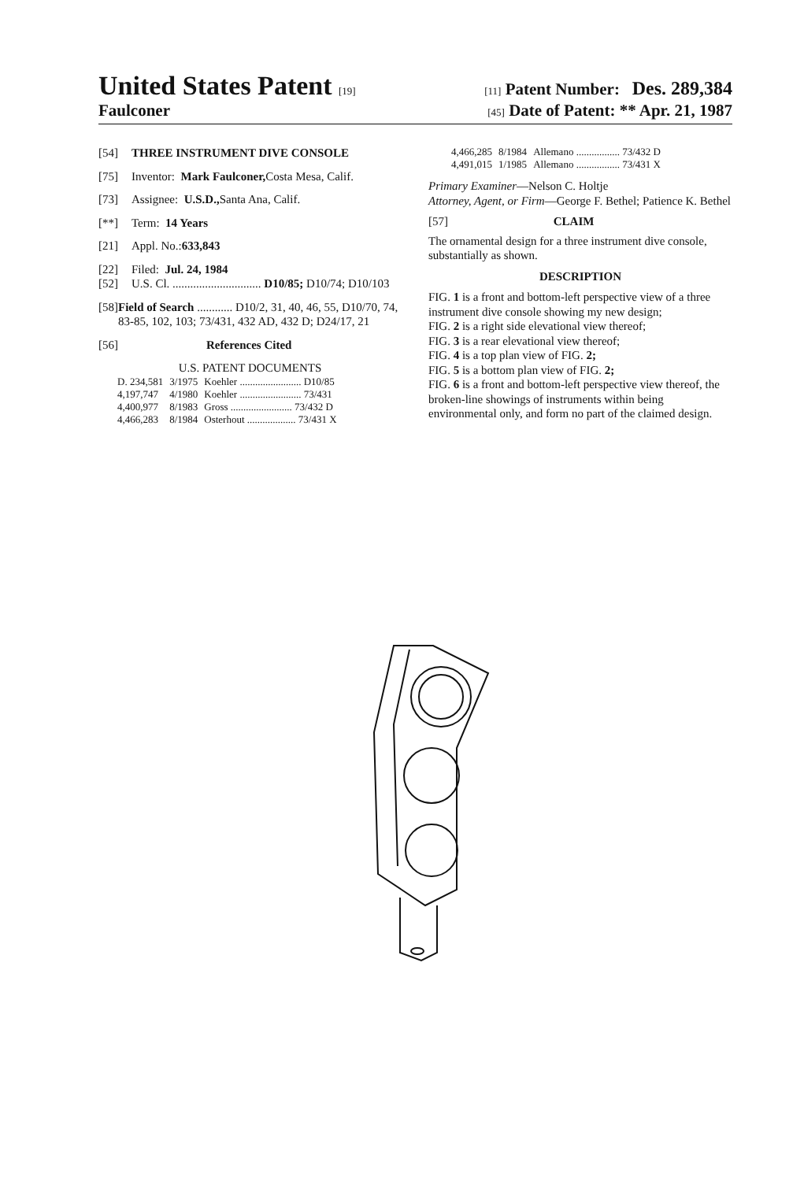United States Patent [19] [11] Patent Number: Des. 289,384
Faulconer [45] Date of Patent: ** Apr. 21, 1987
[54] THREE INSTRUMENT DIVE CONSOLE
[75] Inventor: Mark Faulconer, Costa Mesa, Calif.
[73] Assignee: U.S.D., Santa Ana, Calif.
[**] Term: 14 Years
[21] Appl. No.: 633,843
[22] Filed: Jul. 24, 1984
[52] U.S. Cl. .............................. D10/85; D10/74; D10/103
[58] Field of Search ............ D10/2, 31, 40, 46, 55, D10/70, 74, 83-85, 102, 103; 73/431, 432 AD, 432 D; D24/17, 21
[56] References Cited
U.S. PATENT DOCUMENTS
| D. 234,581 | 3/1975 | Koehler ........................ D10/85 |
| 4,197,747 | 4/1980 | Koehler ........................ 73/431 |
| 4,400,977 | 8/1983 | Gross ........................ 73/432 D |
| 4,466,283 | 8/1984 | Osterhout ................... 73/431 X |
| 4,466,285 | 8/1984 | Allemano ................. 73/432 D |
| 4,491,015 | 1/1985 | Allemano ................. 73/431 X |
Primary Examiner—Nelson C. Holtje
Attorney, Agent, or Firm—George F. Bethel; Patience K. Bethel
[57] CLAIM
The ornamental design for a three instrument dive console, substantially as shown.
DESCRIPTION
FIG. 1 is a front and bottom-left perspective view of a three instrument dive console showing my new design;
FIG. 2 is a right side elevational view thereof;
FIG. 3 is a rear elevational view thereof;
FIG. 4 is a top plan view of FIG. 2;
FIG. 5 is a bottom plan view of FIG. 2;
FIG. 6 is a front and bottom-left perspective view thereof, the broken-line showings of instruments within being environmental only, and form no part of the claimed design.